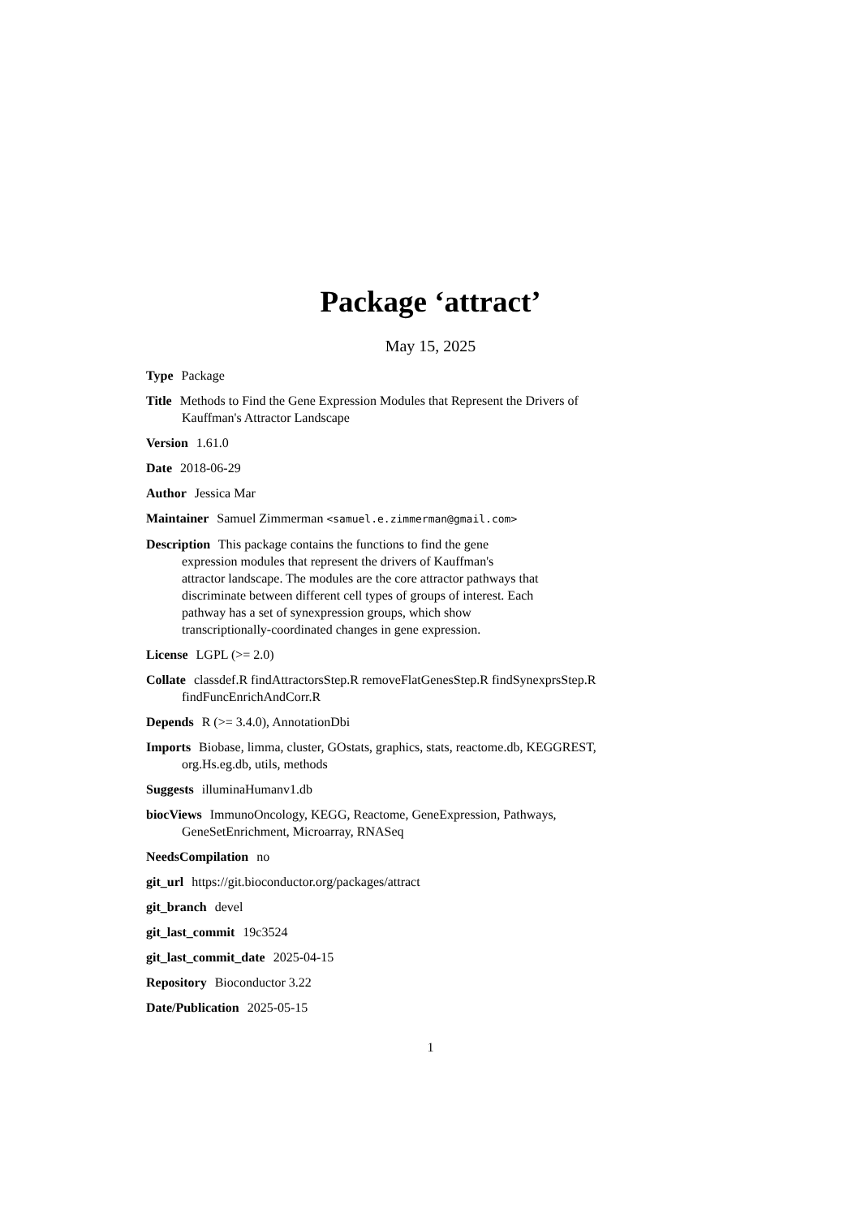Package ‘attract’
May 15, 2025
Type Package
Title Methods to Find the Gene Expression Modules that Represent the Drivers of Kauffman's Attractor Landscape
Version 1.61.0
Date 2018-06-29
Author Jessica Mar
Maintainer Samuel Zimmerman <samuel.e.zimmerman@gmail.com>
Description This package contains the functions to find the gene expression modules that represent the drivers of Kauffman's attractor landscape. The modules are the core attractor pathways that discriminate between different cell types of groups of interest. Each pathway has a set of synexpression groups, which show transcriptionally-coordinated changes in gene expression.
License LGPL (>= 2.0)
Collate classdef.R findAttractorsStep.R removeFlatGenesStep.R findSynexprsStep.R findFuncEnrichAndCorr.R
Depends R (>= 3.4.0), AnnotationDbi
Imports Biobase, limma, cluster, GOstats, graphics, stats, reactome.db, KEGGREST, org.Hs.eg.db, utils, methods
Suggests illuminaHumanv1.db
biocViews ImmunoOncology, KEGG, Reactome, GeneExpression, Pathways, GeneSetEnrichment, Microarray, RNASeq
NeedsCompilation no
git_url https://git.bioconductor.org/packages/attract
git_branch devel
git_last_commit 19c3524
git_last_commit_date 2025-04-15
Repository Bioconductor 3.22
Date/Publication 2025-05-15
1